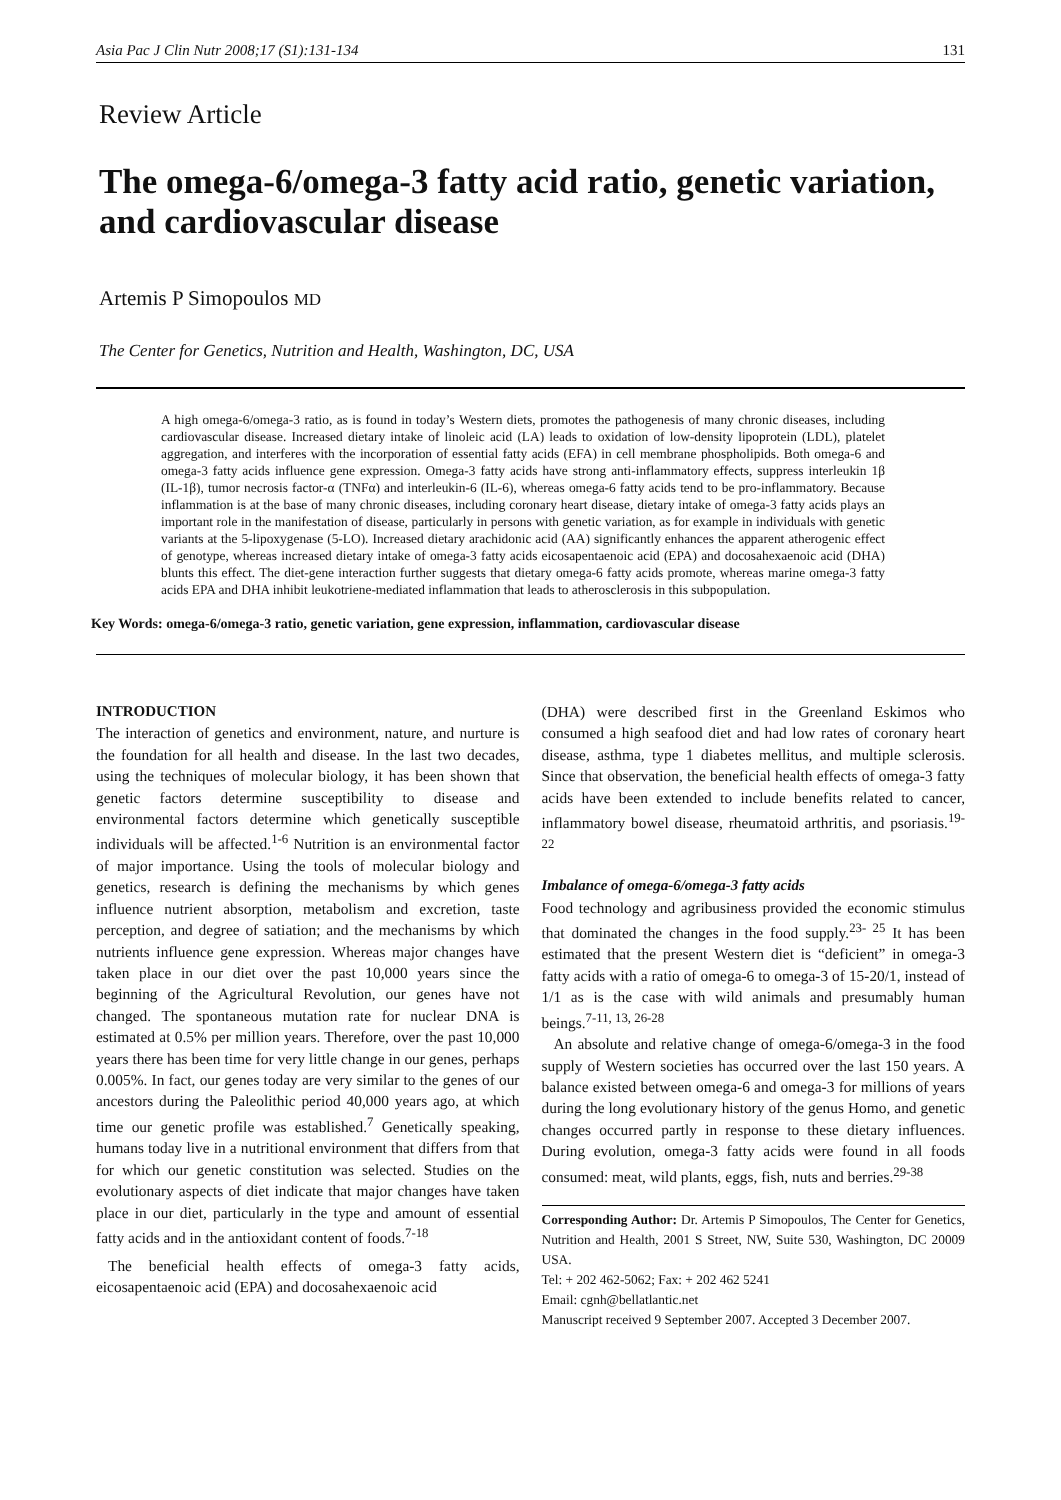Asia Pac J Clin Nutr 2008;17 (S1):131-134 131
Review Article
The omega-6/omega-3 fatty acid ratio, genetic variation, and cardiovascular disease
Artemis P Simopoulos MD
The Center for Genetics, Nutrition and Health, Washington, DC, USA
A high omega-6/omega-3 ratio, as is found in today’s Western diets, promotes the pathogenesis of many chronic diseases, including cardiovascular disease. Increased dietary intake of linoleic acid (LA) leads to oxidation of low-density lipoprotein (LDL), platelet aggregation, and interferes with the incorporation of essential fatty acids (EFA) in cell membrane phospholipids. Both omega-6 and omega-3 fatty acids influence gene expression. Omega-3 fatty acids have strong anti-inflammatory effects, suppress interleukin 1β (IL-1β), tumor necrosis factor-α (TNFα) and interleukin-6 (IL-6), whereas omega-6 fatty acids tend to be pro-inflammatory. Because inflammation is at the base of many chronic diseases, including coronary heart disease, dietary intake of omega-3 fatty acids plays an important role in the manifestation of disease, particularly in persons with genetic variation, as for example in individuals with genetic variants at the 5-lipoxygenase (5-LO). Increased dietary arachidonic acid (AA) significantly enhances the apparent atherogenic effect of genotype, whereas increased dietary intake of omega-3 fatty acids eicosapentaenoic acid (EPA) and docosahexaenoic acid (DHA) blunts this effect. The diet-gene interaction further suggests that dietary omega-6 fatty acids promote, whereas marine omega-3 fatty acids EPA and DHA inhibit leukotriene-mediated inflammation that leads to atherosclerosis in this subpopulation.
Key Words: omega-6/omega-3 ratio, genetic variation, gene expression, inflammation, cardiovascular disease
INTRODUCTION
The interaction of genetics and environment, nature, and nurture is the foundation for all health and disease. In the last two decades, using the techniques of molecular biology, it has been shown that genetic factors determine susceptibility to disease and environmental factors determine which genetically susceptible individuals will be affected.<sup>1-6</sup> Nutrition is an environmental factor of major importance. Using the tools of molecular biology and genetics, research is defining the mechanisms by which genes influence nutrient absorption, metabolism and excretion, taste perception, and degree of satiation; and the mechanisms by which nutrients influence gene expression. Whereas major changes have taken place in our diet over the past 10,000 years since the beginning of the Agricultural Revolution, our genes have not changed. The spontaneous mutation rate for nuclear DNA is estimated at 0.5% per million years. Therefore, over the past 10,000 years there has been time for very little change in our genes, perhaps 0.005%. In fact, our genes today are very similar to the genes of our ancestors during the Paleolithic period 40,000 years ago, at which time our genetic profile was established.<sup>7</sup> Genetically speaking, humans today live in a nutritional environment that differs from that for which our genetic constitution was selected. Studies on the evolutionary aspects of diet indicate that major changes have taken place in our diet, particularly in the type and amount of essential fatty acids and in the antioxidant content of foods.<sup>7-18</sup>
The beneficial health effects of omega-3 fatty acids, eicosapentaenoic acid (EPA) and docosahexaenoic acid
(DHA) were described first in the Greenland Eskimos who consumed a high seafood diet and had low rates of coronary heart disease, asthma, type 1 diabetes mellitus, and multiple sclerosis. Since that observation, the beneficial health effects of omega-3 fatty acids have been extended to include benefits related to cancer, inflammatory bowel disease, rheumatoid arthritis, and psoriasis.<sup>19-22</sup>
Imbalance of omega-6/omega-3 fatty acids
Food technology and agribusiness provided the economic stimulus that dominated the changes in the food supply.<sup>23- 25</sup> It has been estimated that the present Western diet is “deficient” in omega-3 fatty acids with a ratio of omega-6 to omega-3 of 15-20/1, instead of 1/1 as is the case with wild animals and presumably human beings.<sup>7-11, 13, 26-28</sup>
An absolute and relative change of omega-6/omega-3 in the food supply of Western societies has occurred over the last 150 years. A balance existed between omega-6 and omega-3 for millions of years during the long evolutionary history of the genus Homo, and genetic changes occurred partly in response to these dietary influences. During evolution, omega-3 fatty acids were found in all foods consumed: meat, wild plants, eggs, fish, nuts and berries.<sup>29-38</sup>
Corresponding Author: Dr. Artemis P Simopoulos, The Center for Genetics, Nutrition and Health, 2001 S Street, NW, Suite 530, Washington, DC 20009 USA.
Tel: + 202 462-5062; Fax: + 202 462 5241
Email: cgnh@bellatlantic.net
Manuscript received 9 September 2007. Accepted 3 December 2007.